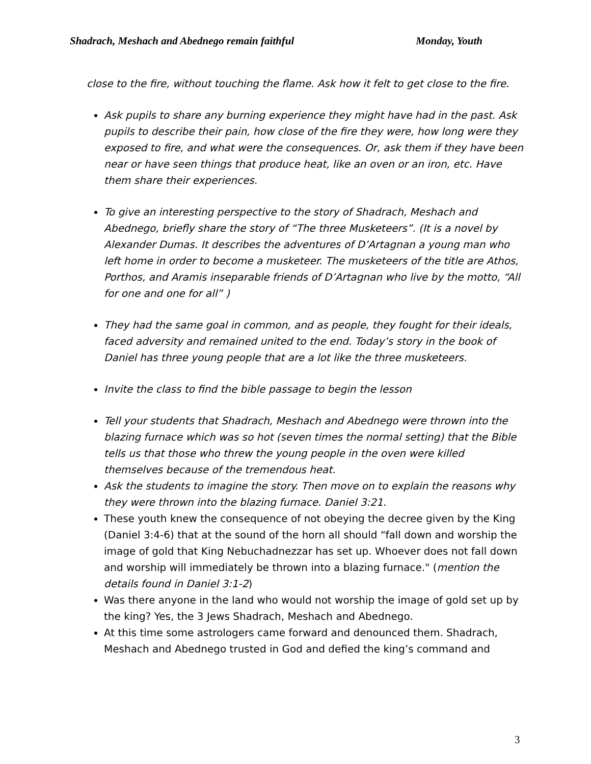Shadrach, Meshach and Abednego remain faithful Monday, Youth
close to the fire, without touching the flame. Ask how it felt to get close to the fire.
Ask pupils to share any burning experience they might have had in the past. Ask pupils to describe their pain, how close of the fire they were, how long were they exposed to fire, and what were the consequences. Or, ask them if they have been near or have seen things that produce heat, like an oven or an iron, etc. Have them share their experiences.
To give an interesting perspective to the story of Shadrach, Meshach and Abednego, briefly share the story of “The three Musketeers”. (It is a novel by Alexander Dumas. It describes the adventures of D’Artagnan a young man who left home in order to become a musketeer. The musketeers of the title are Athos, Porthos, and Aramis inseparable friends of D’Artagnan who live by the motto, “All for one and one for all” )
They had the same goal in common, and as people, they fought for their ideals, faced adversity and remained united to the end. Today’s story in the book of Daniel has three young people that are a lot like the three musketeers.
Invite the class to find the bible passage to begin the lesson
Tell your students that Shadrach, Meshach and Abednego were thrown into the blazing furnace which was so hot (seven times the normal setting) that the Bible tells us that those who threw the young people in the oven were killed themselves because of the tremendous heat.
Ask the students to imagine the story. Then move on to explain the reasons why they were thrown into the blazing furnace. Daniel 3:21.
These youth knew the consequence of not obeying the decree given by the King (Daniel 3:4-6) that at the sound of the horn all should “fall down and worship the image of gold that King Nebuchadnezzar has set up. Whoever does not fall down and worship will immediately be thrown into a blazing furnace." (mention the details found in Daniel 3:1-2)
Was there anyone in the land who would not worship the image of gold set up by the king? Yes, the 3 Jews Shadrach, Meshach and Abednego.
At this time some astrologers came forward and denounced them. Shadrach, Meshach and Abednego trusted in God and defied the king’s command and
3